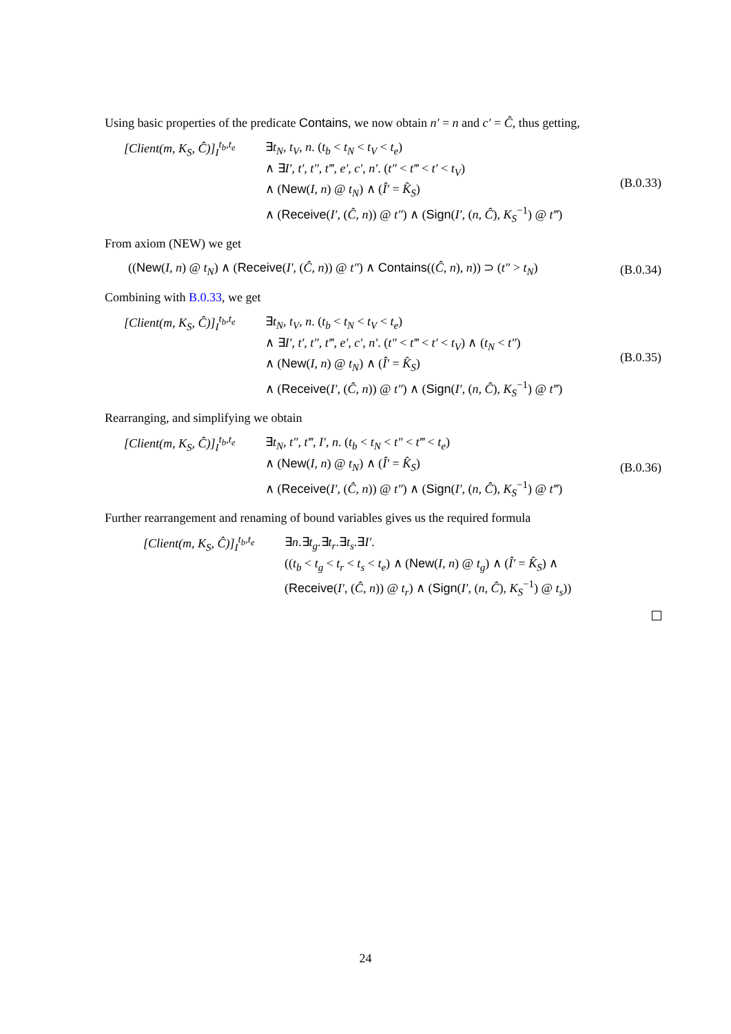Using basic properties of the predicate Contains, we now obtain n′ = n and c′ = Ĉ, thus getting,
[Client(m, K<sub>S</sub>, Ĉ)]<sub>I</sub><sup>t<sub>b</sub>,t<sub>e</sub></sup>
∃t<sub>N</sub>, t<sub>V</sub>, n. (t<sub>b</sub> < t<sub>N</sub> < t<sub>V</sub> < t<sub>e</sub>)
∧ ∃I′, t′, t″, t‴, e′, c′, n′. (t″ < t‴ < t′ < t<sub>V</sub>)
∧ (New(I, n) @ t<sub>N</sub>) ∧ (Î′ = K̂<sub>S</sub>)
∧ (Receive(I′, (Ĉ, n)) @ t″) ∧ (Sign(I′, (n, Ĉ), K<sub>S</sub><sup>−1</sup>) @ t‴)
(B.0.33)
From axiom (NEW) we get
((New(I, n) @ t<sub>N</sub>) ∧ (Receive(I′, (Ĉ, n)) @ t″) ∧ Contains((Ĉ, n), n)) ⊃ (t″ > t<sub>N</sub>)
(B.0.34)
Combining with B.0.33, we get
[Client(m, K<sub>S</sub>, Ĉ)]<sub>I</sub><sup>t<sub>b</sub>,t<sub>e</sub></sup>
∃t<sub>N</sub>, t<sub>V</sub>, n. (t<sub>b</sub> < t<sub>N</sub> < t<sub>V</sub> < t<sub>e</sub>)
∧ ∃I′, t′, t″, t‴, e′, c′, n′. (t″ < t‴ < t′ < t<sub>V</sub>) ∧ (t<sub>N</sub> < t″)
∧ (New(I, n) @ t<sub>N</sub>) ∧ (Î′ = K̂<sub>S</sub>)
∧ (Receive(I′, (Ĉ, n)) @ t″) ∧ (Sign(I′, (n, Ĉ), K<sub>S</sub><sup>−1</sup>) @ t‴)
(B.0.35)
Rearranging, and simplifying we obtain
[Client(m, K<sub>S</sub>, Ĉ)]<sub>I</sub><sup>t<sub>b</sub>,t<sub>e</sub></sup>
∃t<sub>N</sub>, t″, t‴, I′, n. (t<sub>b</sub> < t<sub>N</sub> < t″ < t‴ < t<sub>e</sub>)
∧ (New(I, n) @ t<sub>N</sub>) ∧ (Î′ = K̂<sub>S</sub>)
∧ (Receive(I′, (Ĉ, n)) @ t″) ∧ (Sign(I′, (n, Ĉ), K<sub>S</sub><sup>−1</sup>) @ t‴)
(B.0.36)
Further rearrangement and renaming of bound variables gives us the required formula
[Client(m, K<sub>S</sub>, Ĉ)]<sub>I</sub><sup>t<sub>b</sub>,t<sub>e</sub></sup>
∃n.∃t<sub>g</sub>.∃t<sub>r</sub>.∃t<sub>s</sub>.∃I′.
((t<sub>b</sub> < t<sub>g</sub> < t<sub>r</sub> < t<sub>s</sub> < t<sub>e</sub>) ∧ (New(I, n) @ t<sub>g</sub>) ∧ (Î′ = K̂<sub>S</sub>) ∧
(Receive(I′, (Ĉ, n)) @ t<sub>r</sub>) ∧ (Sign(I′, (n, Ĉ), K<sub>S</sub><sup>−1</sup>) @ t<sub>s</sub>))
24